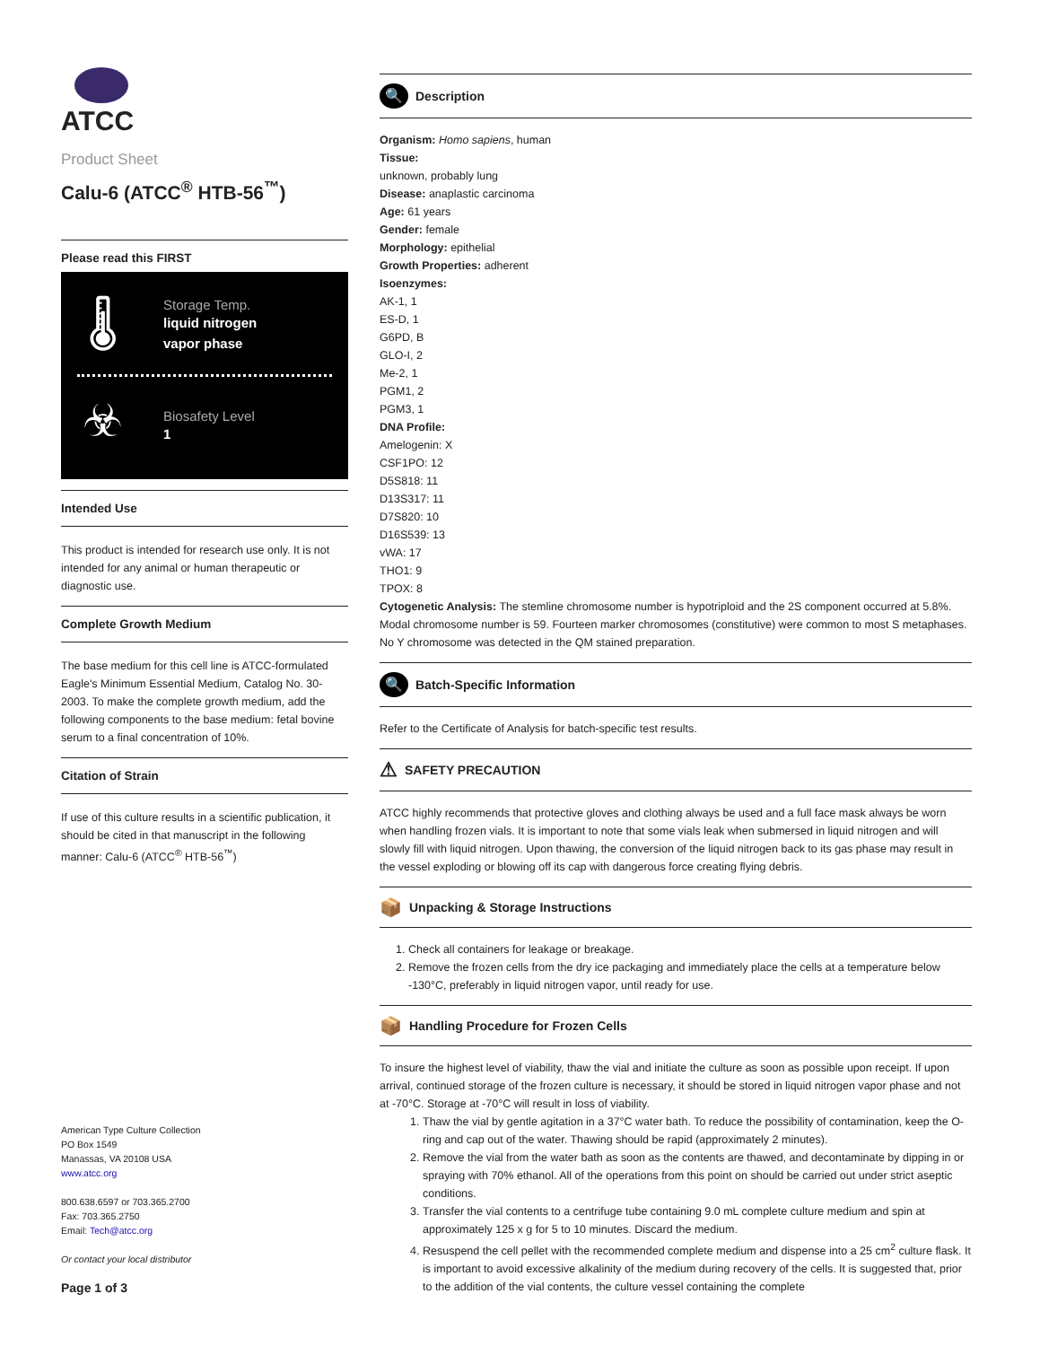ATCC
Product Sheet
Calu-6 (ATCC<sup>®</sup> HTB-56<sup>™</sup>)
Please read this FIRST
🌡
Storage Temp.
liquid nitrogen
vapor phase
☣
Biosafety Level
1
Intended Use
This product is intended for research use only. It is not intended for any animal or human therapeutic or diagnostic use.
Complete Growth Medium
The base medium for this cell line is ATCC-formulated Eagle's Minimum Essential Medium, Catalog No. 30-2003. To make the complete growth medium, add the following components to the base medium: fetal bovine serum to a final concentration of 10%.
Citation of Strain
If use of this culture results in a scientific publication, it should be cited in that manuscript in the following manner: Calu-6 (ATCC<sup>®</sup> HTB-56<sup>™</sup>)
American Type Culture Collection
PO Box 1549
Manassas, VA 20108 USA
www.atcc.org
800.638.6597 or 703.365.2700
Fax: 703.365.2750
Email: Tech@atcc.org
Or contact your local distributor
Page 1 of 3
🔍 Description
Organism: Homo sapiens, human
Tissue:
unknown, probably lung
Disease: anaplastic carcinoma
Age: 61 years
Gender: female
Morphology: epithelial
Growth Properties: adherent
Isoenzymes:
AK-1, 1
ES-D, 1
G6PD, B
GLO-I, 2
Me-2, 1
PGM1, 2
PGM3, 1
DNA Profile:
Amelogenin: X
CSF1PO: 12
D5S818: 11
D13S317: 11
D7S820: 10
D16S539: 13
vWA: 17
THO1: 9
TPOX: 8
Cytogenetic Analysis: The stemline chromosome number is hypotriploid and the 2S component occurred at 5.8%. Modal chromosome number is 59. Fourteen marker chromosomes (constitutive) were common to most S metaphases. No Y chromosome was detected in the QM stained preparation.
🔍 Batch-Specific Information
Refer to the Certificate of Analysis for batch-specific test results.
⚠ SAFETY PRECAUTION
ATCC highly recommends that protective gloves and clothing always be used and a full face mask always be worn when handling frozen vials. It is important to note that some vials leak when submersed in liquid nitrogen and will slowly fill with liquid nitrogen. Upon thawing, the conversion of the liquid nitrogen back to its gas phase may result in the vessel exploding or blowing off its cap with dangerous force creating flying debris.
📦 Unpacking & Storage Instructions
1. Check all containers for leakage or breakage.
2. Remove the frozen cells from the dry ice packaging and immediately place the cells at a temperature below -130°C, preferably in liquid nitrogen vapor, until ready for use.
📦 Handling Procedure for Frozen Cells
To insure the highest level of viability, thaw the vial and initiate the culture as soon as possible upon receipt. If upon arrival, continued storage of the frozen culture is necessary, it should be stored in liquid nitrogen vapor phase and not at -70°C. Storage at -70°C will result in loss of viability.
1. Thaw the vial by gentle agitation in a 37°C water bath. To reduce the possibility of contamination, keep the O-ring and cap out of the water. Thawing should be rapid (approximately 2 minutes).
2. Remove the vial from the water bath as soon as the contents are thawed, and decontaminate by dipping in or spraying with 70% ethanol. All of the operations from this point on should be carried out under strict aseptic conditions.
3. Transfer the vial contents to a centrifuge tube containing 9.0 mL complete culture medium and spin at approximately 125 x g for 5 to 10 minutes. Discard the medium.
4. Resuspend the cell pellet with the recommended complete medium and dispense into a 25 cm<sup>2</sup> culture flask. It is important to avoid excessive alkalinity of the medium during recovery of the cells. It is suggested that, prior to the addition of the vial contents, the culture vessel containing the complete